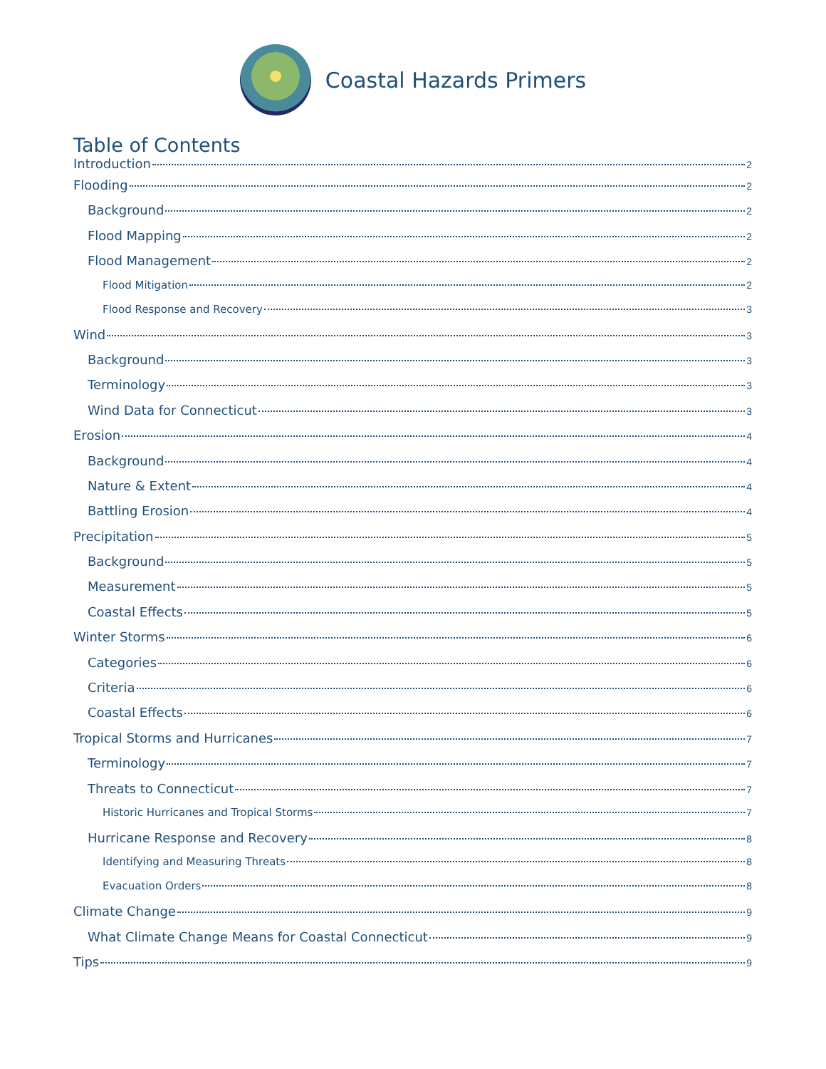Coastal Hazards Primers
Table of Contents
Introduction 2
Flooding 2
Background 2
Flood Mapping 2
Flood Management 2
Flood Mitigation 2
Flood Response and Recovery 3
Wind 3
Background 3
Terminology 3
Wind Data for Connecticut 3
Erosion 4
Background 4
Nature & Extent 4
Battling Erosion 4
Precipitation 5
Background 5
Measurement 5
Coastal Effects 5
Winter Storms 6
Categories 6
Criteria 6
Coastal Effects 6
Tropical Storms and Hurricanes 7
Terminology 7
Threats to Connecticut 7
Historic Hurricanes and Tropical Storms 7
Hurricane Response and Recovery 8
Identifying and Measuring Threats 8
Evacuation Orders 8
Climate Change 9
What Climate Change Means for Coastal Connecticut 9
Tips 9